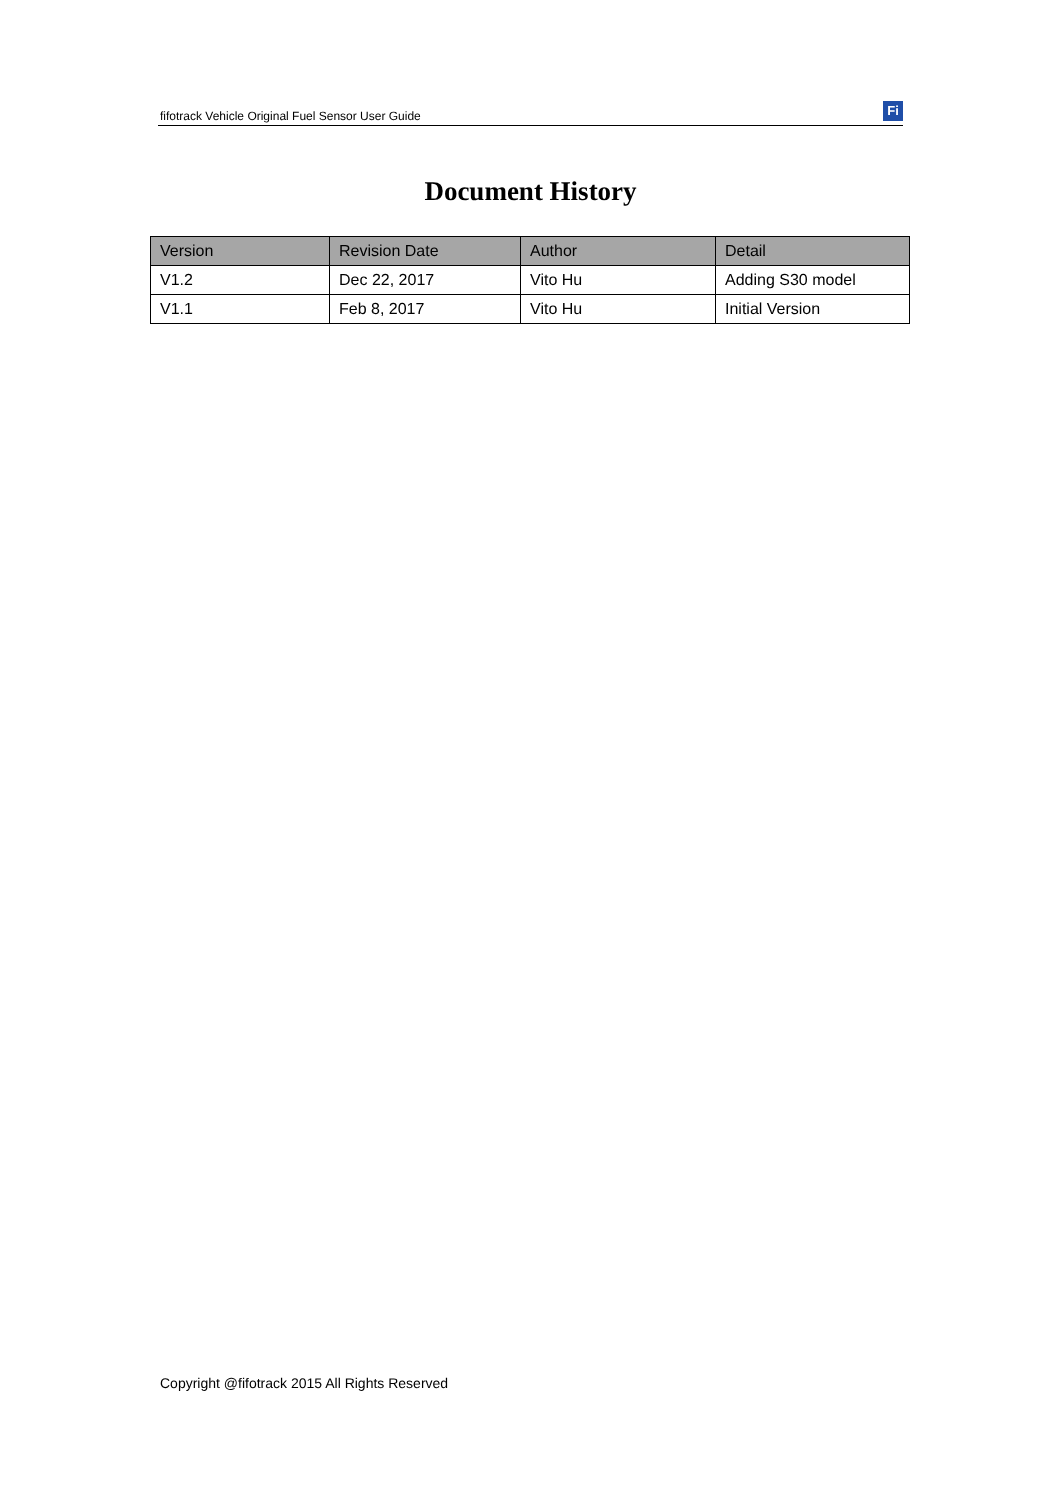fifotrack Vehicle Original Fuel Sensor User Guide
Fi
Document History
| Version | Revision Date | Author | Detail |
| --- | --- | --- | --- |
| V1.2 | Dec 22, 2017 | Vito Hu | Adding S30 model |
| V1.1 | Feb 8, 2017 | Vito Hu | Initial Version |
Copyright @fifotrack 2015 All Rights Reserved